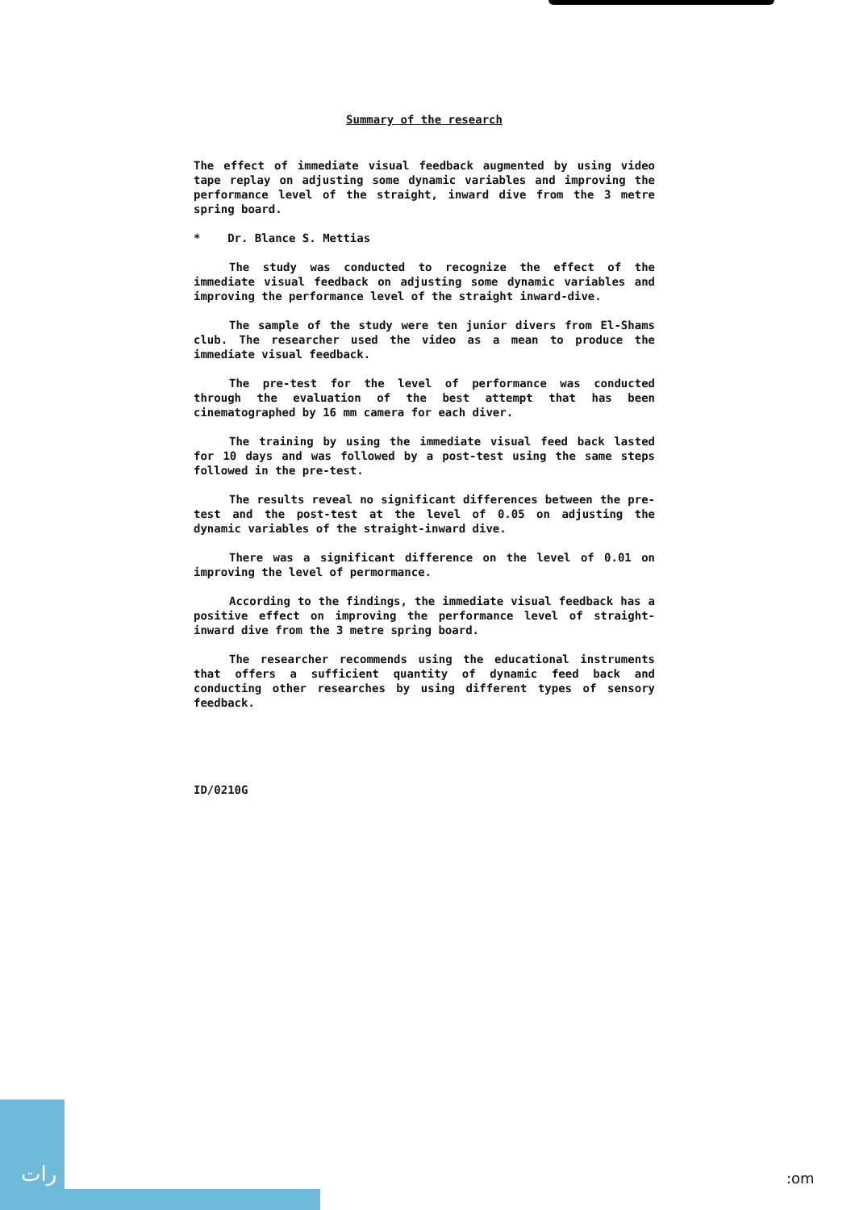Summary of the research
The effect of immediate visual feedback augmented by using video tape replay on adjusting some dynamic variables and improving the performance level of the straight, inward dive from the 3 metre spring board.
* Dr. Blance S. Mettias
The study was conducted to recognize the effect of the immediate visual feedback on adjusting some dynamic variables and improving the performance level of the straight inward-dive.
The sample of the study were ten junior divers from El-Shams club. The researcher used the video as a mean to produce the immediate visual feedback.
The pre-test for the level of performance was conducted through the evaluation of the best attempt that has been cinematographed by 16 mm camera for each diver.
The training by using the immediate visual feed back lasted for 10 days and was followed by a post-test using the same steps followed in the pre-test.
The results reveal no significant differences between the pre-test and the post-test at the level of 0.05 on adjusting the dynamic variables of the straight-inward dive.
There was a significant difference on the level of 0.01 on improving the level of permormance.
According to the findings, the immediate visual feedback has a positive effect on improving the performance level of straight-inward dive from the 3 metre spring board.
The researcher recommends using the educational instruments that offers a sufficient quantity of dynamic feed back and conducting other researches by using different types of sensory feedback.
ID/0210G
رات :om